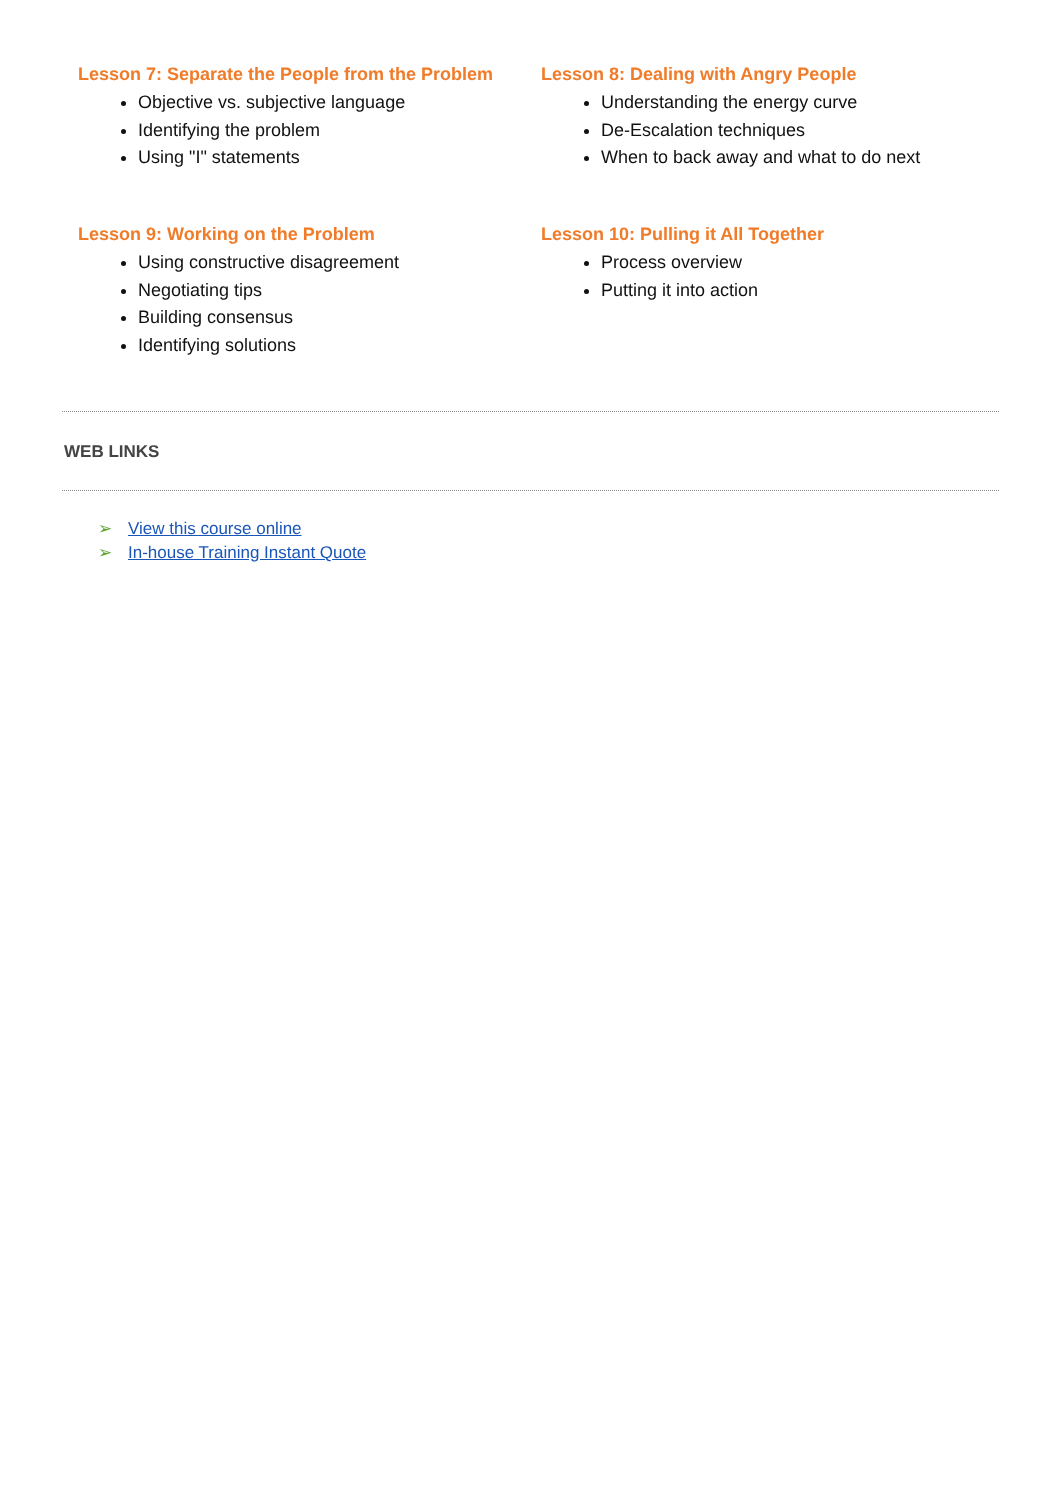Lesson 7: Separate the People from the Problem
Objective vs. subjective language
Identifying the problem
Using "I" statements
Lesson 8: Dealing with Angry People
Understanding the energy curve
De-Escalation techniques
When to back away and what to do next
Lesson 9: Working on the Problem
Using constructive disagreement
Negotiating tips
Building consensus
Identifying solutions
Lesson 10: Pulling it All Together
Process overview
Putting it into action
WEB LINKS
➢ View this course online
➢ In-house Training Instant Quote